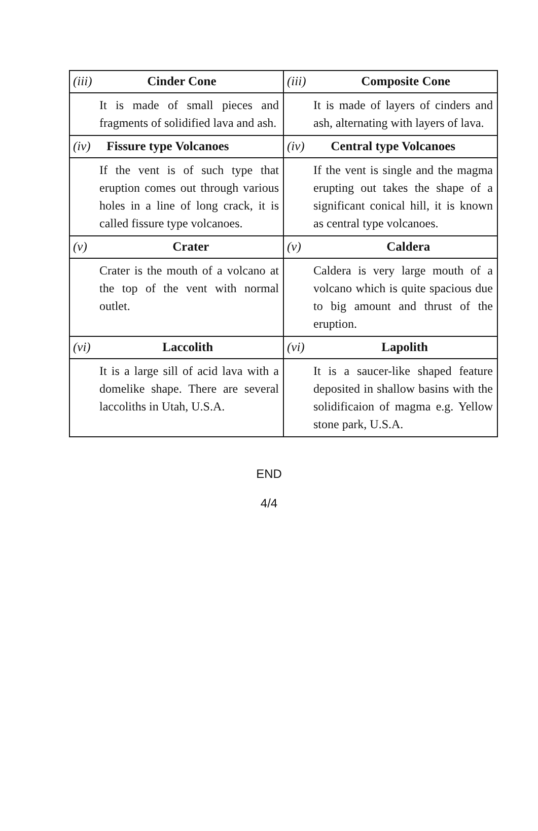| (iii) Cinder Cone | (iii) Composite Cone |
| --- | --- |
| It is made of small pieces and fragments of solidified lava and ash. | It is made of layers of cinders and ash, alternating with layers of lava. |
| (iv) Fissure type Volcanoes | (iv) Central type Volcanoes |
| If the vent is of such type that eruption comes out through various holes in a line of long crack, it is called fissure type volcanoes. | If the vent is single and the magma erupting out takes the shape of a significant conical hill, it is known as central type volcanoes. |
| (v) Crater | (v) Caldera |
| Crater is the mouth of a volcano at the top of the vent with normal outlet. | Caldera is very large mouth of a volcano which is quite spacious due to big amount and thrust of the eruption. |
| (vi) Laccolith | (vi) Lapolith |
| It is a large sill of acid lava with a domelike shape. There are several laccoliths in Utah, U.S.A. | It is a saucer-like shaped feature deposited in shallow basins with the solidificaion of magma e.g. Yellow stone park, U.S.A. |
END
4/4